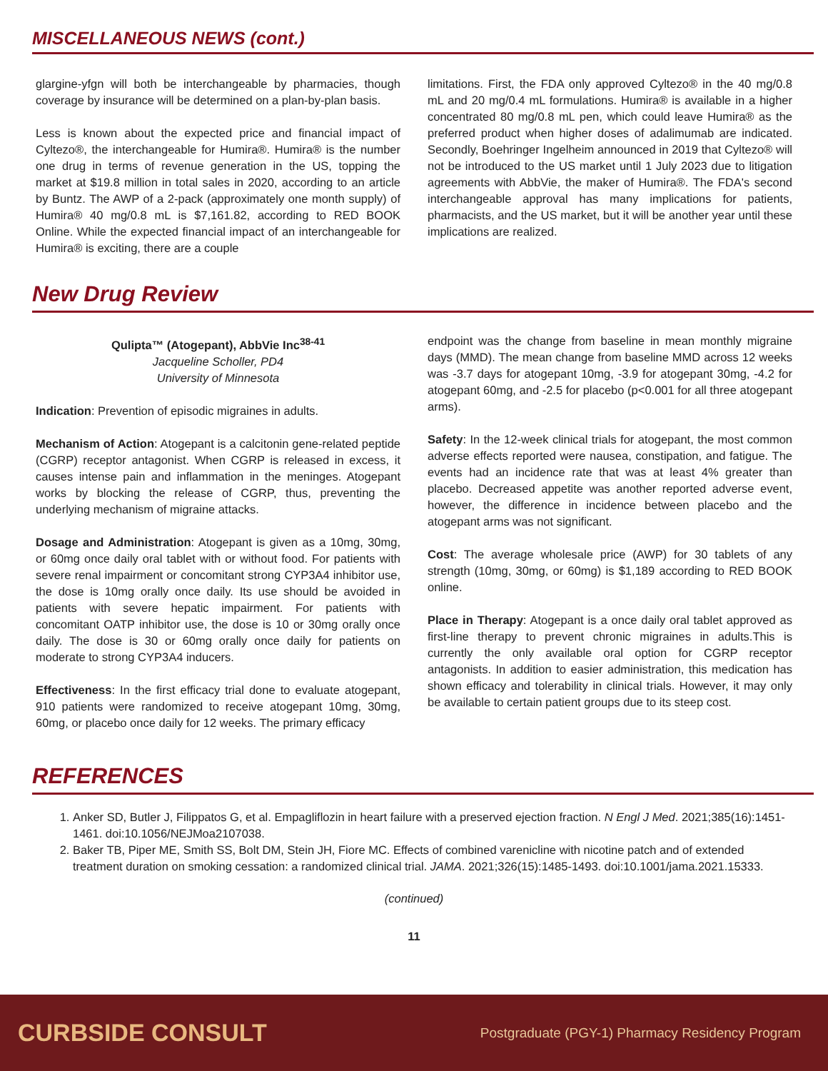MISCELLANEOUS NEWS (cont.)
glargine-yfgn will both be interchangeable by pharmacies, though coverage by insurance will be determined on a plan-by-plan basis.
Less is known about the expected price and financial impact of Cyltezo®, the interchangeable for Humira®. Humira® is the number one drug in terms of revenue generation in the US, topping the market at $19.8 million in total sales in 2020, according to an article by Buntz. The AWP of a 2-pack (approximately one month supply) of Humira® 40 mg/0.8 mL is $7,161.82, according to RED BOOK Online. While the expected financial impact of an interchangeable for Humira® is exciting, there are a couple
limitations. First, the FDA only approved Cyltezo® in the 40 mg/0.8 mL and 20 mg/0.4 mL formulations. Humira® is available in a higher concentrated 80 mg/0.8 mL pen, which could leave Humira® as the preferred product when higher doses of adalimumab are indicated. Secondly, Boehringer Ingelheim announced in 2019 that Cyltezo® will not be introduced to the US market until 1 July 2023 due to litigation agreements with AbbVie, the maker of Humira®. The FDA's second interchangeable approval has many implications for patients, pharmacists, and the US market, but it will be another year until these implications are realized.
New Drug Review
Qulipta™ (Atogepant), AbbVie Inc<sup>38-41</sup>
Jacqueline Scholler, PD4
University of Minnesota
Indication: Prevention of episodic migraines in adults.
Mechanism of Action: Atogepant is a calcitonin gene-related peptide (CGRP) receptor antagonist. When CGRP is released in excess, it causes intense pain and inflammation in the meninges. Atogepant works by blocking the release of CGRP, thus, preventing the underlying mechanism of migraine attacks.
Dosage and Administration: Atogepant is given as a 10mg, 30mg, or 60mg once daily oral tablet with or without food. For patients with severe renal impairment or concomitant strong CYP3A4 inhibitor use, the dose is 10mg orally once daily. Its use should be avoided in patients with severe hepatic impairment. For patients with concomitant OATP inhibitor use, the dose is 10 or 30mg orally once daily. The dose is 30 or 60mg orally once daily for patients on moderate to strong CYP3A4 inducers.
Effectiveness: In the first efficacy trial done to evaluate atogepant, 910 patients were randomized to receive atogepant 10mg, 30mg, 60mg, or placebo once daily for 12 weeks. The primary efficacy
endpoint was the change from baseline in mean monthly migraine days (MMD). The mean change from baseline MMD across 12 weeks was -3.7 days for atogepant 10mg, -3.9 for atogepant 30mg, -4.2 for atogepant 60mg, and -2.5 for placebo (p<0.001 for all three atogepant arms).
Safety: In the 12-week clinical trials for atogepant, the most common adverse effects reported were nausea, constipation, and fatigue. The events had an incidence rate that was at least 4% greater than placebo. Decreased appetite was another reported adverse event, however, the difference in incidence between placebo and the atogepant arms was not significant.
Cost: The average wholesale price (AWP) for 30 tablets of any strength (10mg, 30mg, or 60mg) is $1,189 according to RED BOOK online.
Place in Therapy: Atogepant is a once daily oral tablet approved as first-line therapy to prevent chronic migraines in adults.This is currently the only available oral option for CGRP receptor antagonists. In addition to easier administration, this medication has shown efficacy and tolerability in clinical trials. However, it may only be available to certain patient groups due to its steep cost.
REFERENCES
1. Anker SD, Butler J, Filippatos G, et al. Empagliflozin in heart failure with a preserved ejection fraction. N Engl J Med. 2021;385(16):1451-1461. doi:10.1056/NEJMoa2107038.
2. Baker TB, Piper ME, Smith SS, Bolt DM, Stein JH, Fiore MC. Effects of combined varenicline with nicotine patch and of extended treatment duration on smoking cessation: a randomized clinical trial. JAMA. 2021;326(15):1485-1493. doi:10.1001/jama.2021.15333.
(continued)
11
CURBSIDE CONSULT Postgraduate (PGY-1) Pharmacy Residency Program